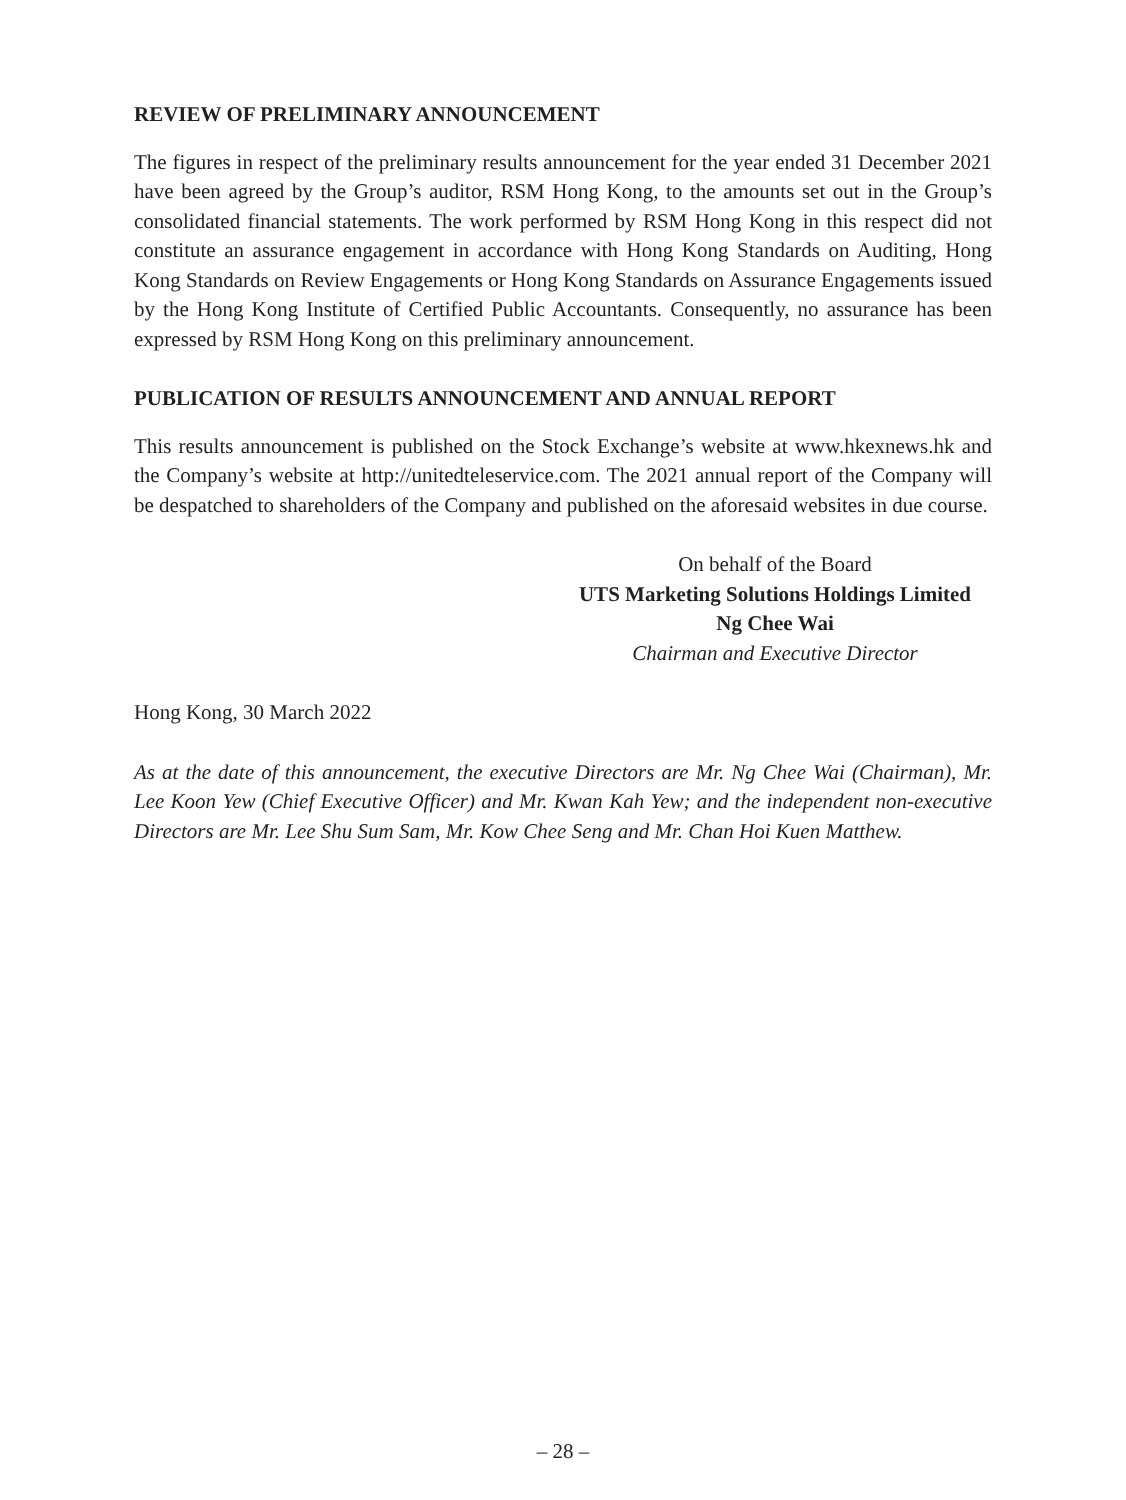REVIEW OF PRELIMINARY ANNOUNCEMENT
The figures in respect of the preliminary results announcement for the year ended 31 December 2021 have been agreed by the Group’s auditor, RSM Hong Kong, to the amounts set out in the Group’s consolidated financial statements. The work performed by RSM Hong Kong in this respect did not constitute an assurance engagement in accordance with Hong Kong Standards on Auditing, Hong Kong Standards on Review Engagements or Hong Kong Standards on Assurance Engagements issued by the Hong Kong Institute of Certified Public Accountants. Consequently, no assurance has been expressed by RSM Hong Kong on this preliminary announcement.
PUBLICATION OF RESULTS ANNOUNCEMENT AND ANNUAL REPORT
This results announcement is published on the Stock Exchange’s website at www.hkexnews.hk and the Company’s website at http://unitedteleservice.com. The 2021 annual report of the Company will be despatched to shareholders of the Company and published on the aforesaid websites in due course.
On behalf of the Board
UTS Marketing Solutions Holdings Limited
Ng Chee Wai
Chairman and Executive Director
Hong Kong, 30 March 2022
As at the date of this announcement, the executive Directors are Mr. Ng Chee Wai (Chairman), Mr. Lee Koon Yew (Chief Executive Officer) and Mr. Kwan Kah Yew; and the independent non-executive Directors are Mr. Lee Shu Sum Sam, Mr. Kow Chee Seng and Mr. Chan Hoi Kuen Matthew.
– 28 –